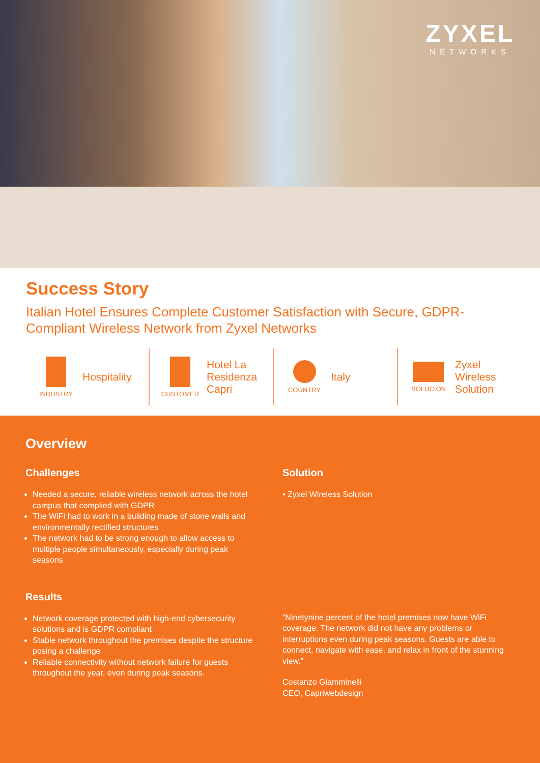ZYXEL
NETWORKS
Success Story
Italian Hotel Ensures Complete Customer Satisfaction with Secure, GDPR-Compliant Wireless Network from Zyxel Networks
INDUSTRY
Hospitality
CUSTOMER
Hotel La Residenza Capri
COUNTRY
Italy
SOLUCIÓN
Zyxel Wireless Solution
Overview
Challenges
Needed a secure, reliable wireless network across the hotel campus that complied with GDPR
The WiFi had to work in a building made of stone walls and environmentally rectified structures
The network had to be strong enough to allow access to multiple people simultaneously, especially during peak seasons
Results
Network coverage protected with high-end cybersecurity solutions and is GDPR compliant
Stable network throughout the premises despite the structure posing a challenge
Reliable connectivity without network failure for guests throughout the year, even during peak seasons.
Solution
• Zyxel Wireless Solution
“Ninetynine percent of the hotel premises now have WiFi coverage. The network did not have any problems or interruptions even during peak seasons. Guests are able to connect, navigate with ease, and relax in front of the stunning view.”
Costanzo Giamminelli
CEO, Capriwebdesign